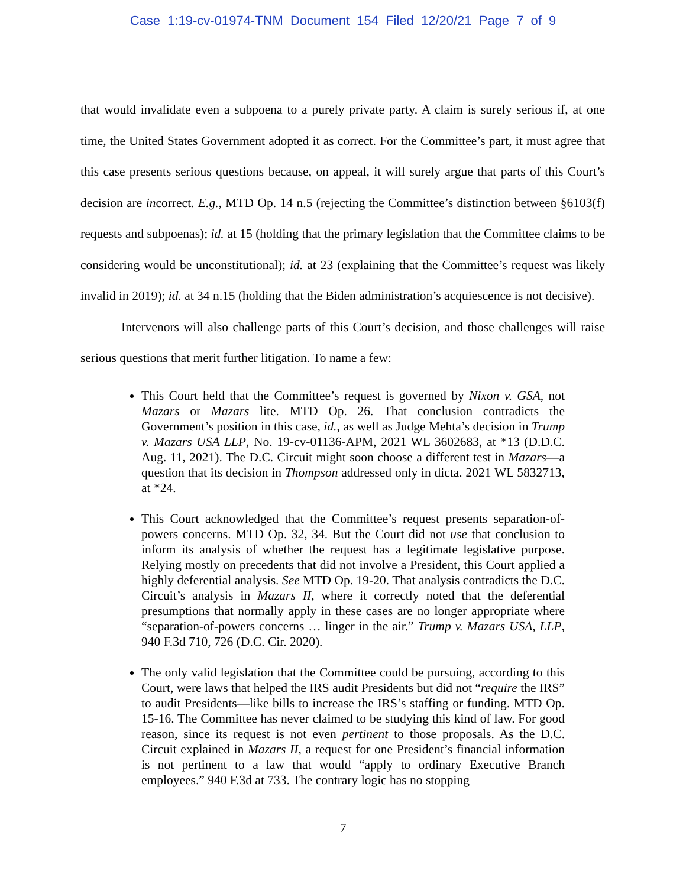Case 1:19-cv-01974-TNM Document 154 Filed 12/20/21 Page 7 of 9
that would invalidate even a subpoena to a purely private party. A claim is surely serious if, at one time, the United States Government adopted it as correct. For the Committee’s part, it must agree that this case presents serious questions because, on appeal, it will surely argue that parts of this Court’s decision are incorrect. E.g., MTD Op. 14 n.5 (rejecting the Committee’s distinction between §6103(f) requests and subpoenas); id. at 15 (holding that the primary legislation that the Committee claims to be considering would be unconstitutional); id. at 23 (explaining that the Committee’s request was likely invalid in 2019); id. at 34 n.15 (holding that the Biden administration’s acquiescence is not decisive).
Intervenors will also challenge parts of this Court’s decision, and those challenges will raise serious questions that merit further litigation. To name a few:
This Court held that the Committee’s request is governed by Nixon v. GSA, not Mazars or Mazars lite. MTD Op. 26. That conclusion contradicts the Government’s position in this case, id., as well as Judge Mehta’s decision in Trump v. Mazars USA LLP, No. 19-cv-01136-APM, 2021 WL 3602683, at *13 (D.D.C. Aug. 11, 2021). The D.C. Circuit might soon choose a different test in Mazars—a question that its decision in Thompson addressed only in dicta. 2021 WL 5832713, at *24.
This Court acknowledged that the Committee’s request presents separation-of-powers concerns. MTD Op. 32, 34. But the Court did not use that conclusion to inform its analysis of whether the request has a legitimate legislative purpose. Relying mostly on precedents that did not involve a President, this Court applied a highly deferential analysis. See MTD Op. 19-20. That analysis contradicts the D.C. Circuit’s analysis in Mazars II, where it correctly noted that the deferential presumptions that normally apply in these cases are no longer appropriate where “separation-of-powers concerns … linger in the air.” Trump v. Mazars USA, LLP, 940 F.3d 710, 726 (D.C. Cir. 2020).
The only valid legislation that the Committee could be pursuing, according to this Court, were laws that helped the IRS audit Presidents but did not “require the IRS” to audit Presidents—like bills to increase the IRS’s staffing or funding. MTD Op. 15-16. The Committee has never claimed to be studying this kind of law. For good reason, since its request is not even pertinent to those proposals. As the D.C. Circuit explained in Mazars II, a request for one President’s financial information is not pertinent to a law that would “apply to ordinary Executive Branch employees.” 940 F.3d at 733. The contrary logic has no stopping
7